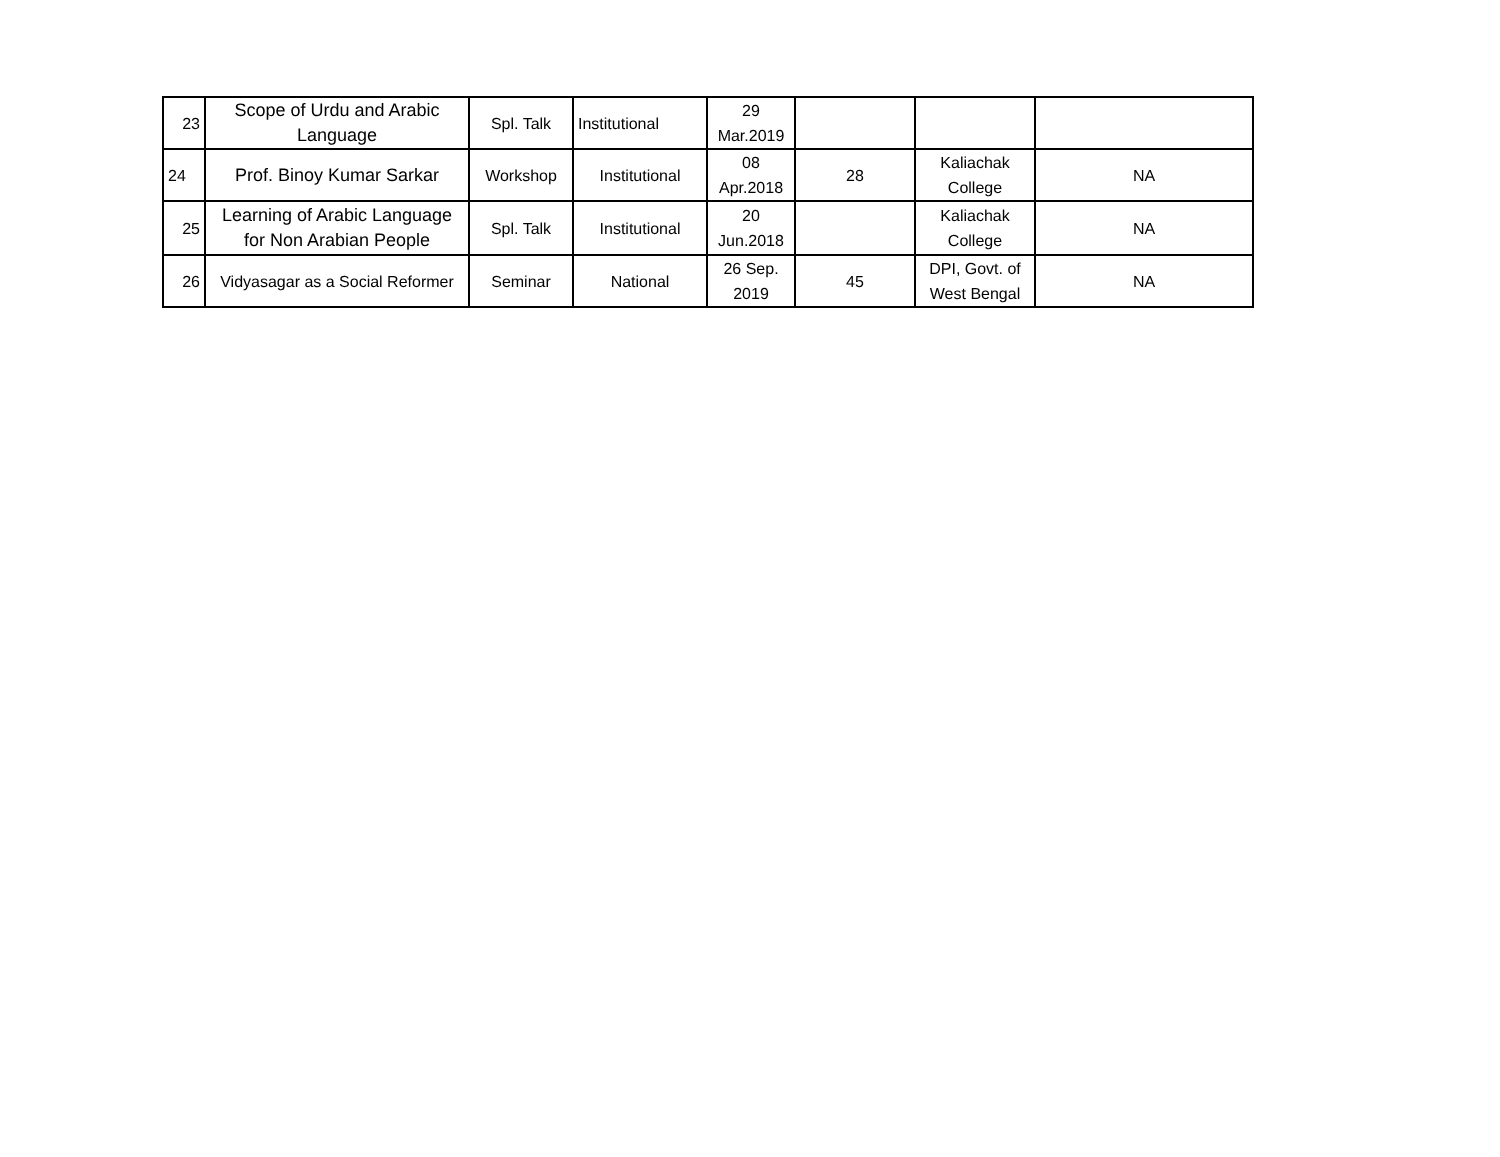| 23 | Scope of Urdu and Arabic Language | Spl. Talk | Institutional | 29 Mar.2019 | | | |
| 24 | Prof. Binoy Kumar Sarkar | Workshop | Institutional | 08 Apr.2018 | 28 | Kaliachak College | NA |
| 25 | Learning of Arabic Language for Non Arabian People | Spl. Talk | Institutional | 20 Jun.2018 | | Kaliachak College | NA |
| 26 | Vidyasagar as a Social Reformer | Seminar | National | 26 Sep. 2019 | 45 | DPI, Govt. of West Bengal | NA |